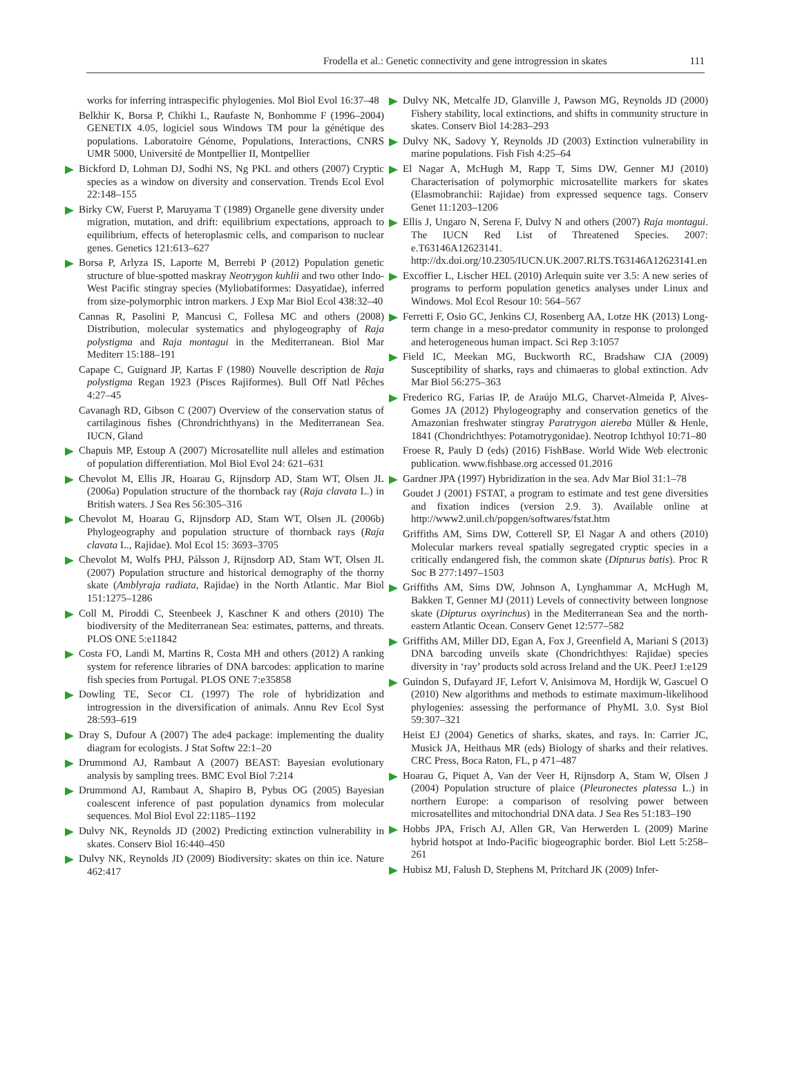Frodella et al.: Genetic connectivity and gene introgression in skates 111
works for inferring intraspecific phylogenies. Mol Biol Evol 16:37–48
Belkhir K, Borsa P, Chikhi L, Raufaste N, Bonhomme F (1996–2004) GENETIX 4.05, logiciel sous Windows TM pour la génétique des populations. Laboratoire Génome, Populations, Interactions, CNRS UMR 5000, Université de Montpellier II, Montpellier
Bickford D, Lohman DJ, Sodhi NS, Ng PKL and others (2007) Cryptic species as a window on diversity and conservation. Trends Ecol Evol 22:148–155
Birky CW, Fuerst P, Maruyama T (1989) Organelle gene diversity under migration, mutation, and drift: equilibrium expectations, approach to equilibrium, effects of heteroplasmic cells, and comparison to nuclear genes. Genetics 121:613–627
Borsa P, Arlyza IS, Laporte M, Berrebi P (2012) Population genetic structure of blue-spotted maskray Neotrygon kuhlii and two other Indo-West Pacific stingray species (Myliobatiformes: Dasyatidae), inferred from size-polymorphic intron markers. J Exp Mar Biol Ecol 438:32–40
Cannas R, Pasolini P, Mancusi C, Follesa MC and others (2008) Distribution, molecular systematics and phylogeography of Raja polystigma and Raja montagui in the Mediterranean. Biol Mar Mediterr 15:188–191
Capape C, Guignard JP, Kartas F (1980) Nouvelle description de Raja polystigma Regan 1923 (Pisces Rajiformes). Bull Off Natl Pêches 4:27–45
Cavanagh RD, Gibson C (2007) Overview of the conservation status of cartilaginous fishes (Chrondrichthyans) in the Mediterranean Sea. IUCN, Gland
Chapuis MP, Estoup A (2007) Microsatellite null alleles and estimation of population differentiation. Mol Biol Evol 24: 621–631
Chevolot M, Ellis JR, Hoarau G, Rijnsdorp AD, Stam WT, Olsen JL (2006a) Population structure of the thornback ray (Raja clavata L.) in British waters. J Sea Res 56:305–316
Chevolot M, Hoarau G, Rijnsdorp AD, Stam WT, Olsen JL (2006b) Phylogeography and population structure of thornback rays (Raja clavata L., Rajidae). Mol Ecol 15: 3693–3705
Chevolot M, Wolfs PHJ, Pálsson J, Rijnsdorp AD, Stam WT, Olsen JL (2007) Population structure and historical demography of the thorny skate (Amblyraja radiata, Rajidae) in the North Atlantic. Mar Biol 151:1275–1286
Coll M, Piroddi C, Steenbeek J, Kaschner K and others (2010) The biodiversity of the Mediterranean Sea: estimates, patterns, and threats. PLOS ONE 5:e11842
Costa FO, Landi M, Martins R, Costa MH and others (2012) A ranking system for reference libraries of DNA barcodes: application to marine fish species from Portugal. PLOS ONE 7:e35858
Dowling TE, Secor CL (1997) The role of hybridization and introgression in the diversification of animals. Annu Rev Ecol Syst 28:593–619
Dray S, Dufour A (2007) The ade4 package: implementing the duality diagram for ecologists. J Stat Softw 22:1–20
Drummond AJ, Rambaut A (2007) BEAST: Bayesian evolutionary analysis by sampling trees. BMC Evol Biol 7:214
Drummond AJ, Rambaut A, Shapiro B, Pybus OG (2005) Bayesian coalescent inference of past population dynamics from molecular sequences. Mol Biol Evol 22:1185–1192
Dulvy NK, Reynolds JD (2002) Predicting extinction vulnerability in skates. Conserv Biol 16:440–450
Dulvy NK, Reynolds JD (2009) Biodiversity: skates on thin ice. Nature 462:417
Dulvy NK, Metcalfe JD, Glanville J, Pawson MG, Reynolds JD (2000) Fishery stability, local extinctions, and shifts in community structure in skates. Conserv Biol 14:283–293
Dulvy NK, Sadovy Y, Reynolds JD (2003) Extinction vulnerability in marine populations. Fish Fish 4:25–64
El Nagar A, McHugh M, Rapp T, Sims DW, Genner MJ (2010) Characterisation of polymorphic microsatellite markers for skates (Elasmobranchii: Rajidae) from expressed sequence tags. Conserv Genet 11:1203–1206
Ellis J, Ungaro N, Serena F, Dulvy N and others (2007) Raja montagui. The IUCN Red List of Threatened Species. 2007: e.T63146A12623141. http://dx.doi.org/10.2305/IUCN.UK.2007.RLTS.T63146A12623141.en
Excoffier L, Lischer HEL (2010) Arlequin suite ver 3.5: A new series of programs to perform population genetics analyses under Linux and Windows. Mol Ecol Resour 10: 564–567
Ferretti F, Osio GC, Jenkins CJ, Rosenberg AA, Lotze HK (2013) Long-term change in a meso-predator community in response to prolonged and heterogeneous human impact. Sci Rep 3:1057
Field IC, Meekan MG, Buckworth RC, Bradshaw CJA (2009) Susceptibility of sharks, rays and chimaeras to global extinction. Adv Mar Biol 56:275–363
Frederico RG, Farias IP, de Araújo MLG, Charvet-Almeida P, Alves-Gomes JA (2012) Phylogeography and conservation genetics of the Amazonian freshwater stingray Paratrygon aiereba Müller & Henle, 1841 (Chondrichthyes: Potamotrygonidae). Neotrop Ichthyol 10:71–80
Froese R, Pauly D (eds) (2016) FishBase. World Wide Web electronic publication. www.fishbase.org accessed 01.2016
Gardner JPA (1997) Hybridization in the sea. Adv Mar Biol 31:1–78
Goudet J (2001) FSTAT, a program to estimate and test gene diversities and fixation indices (version 2.9. 3). Available online at http://www2.unil.ch/popgen/softwares/fstat.htm
Griffiths AM, Sims DW, Cotterell SP, El Nagar A and others (2010) Molecular markers reveal spatially segregated cryptic species in a critically endangered fish, the common skate (Dipturus batis). Proc R Soc B 277:1497–1503
Griffiths AM, Sims DW, Johnson A, Lynghammar A, McHugh M, Bakken T, Genner MJ (2011) Levels of connectivity between longnose skate (Dipturus oxyrinchus) in the Mediterranean Sea and the north-eastern Atlantic Ocean. Conserv Genet 12:577–582
Griffiths AM, Miller DD, Egan A, Fox J, Greenfield A, Mariani S (2013) DNA barcoding unveils skate (Chondrichthyes: Rajidae) species diversity in ‘ray’ products sold across Ireland and the UK. PeerJ 1:e129
Guindon S, Dufayard JF, Lefort V, Anisimova M, Hordijk W, Gascuel O (2010) New algorithms and methods to estimate maximum-likelihood phylogenies: assessing the performance of PhyML 3.0. Syst Biol 59:307–321
Heist EJ (2004) Genetics of sharks, skates, and rays. In: Carrier JC, Musick JA, Heithaus MR (eds) Biology of sharks and their relatives. CRC Press, Boca Raton, FL, p 471–487
Hoarau G, Piquet A, Van der Veer H, Rijnsdorp A, Stam W, Olsen J (2004) Population structure of plaice (Pleuronectes platessa L.) in northern Europe: a comparison of resolving power between microsatellites and mitochondrial DNA data. J Sea Res 51:183–190
Hobbs JPA, Frisch AJ, Allen GR, Van Herwerden L (2009) Marine hybrid hotspot at Indo-Pacific biogeographic border. Biol Lett 5:258–261
Hubisz MJ, Falush D, Stephens M, Pritchard JK (2009) Infer-